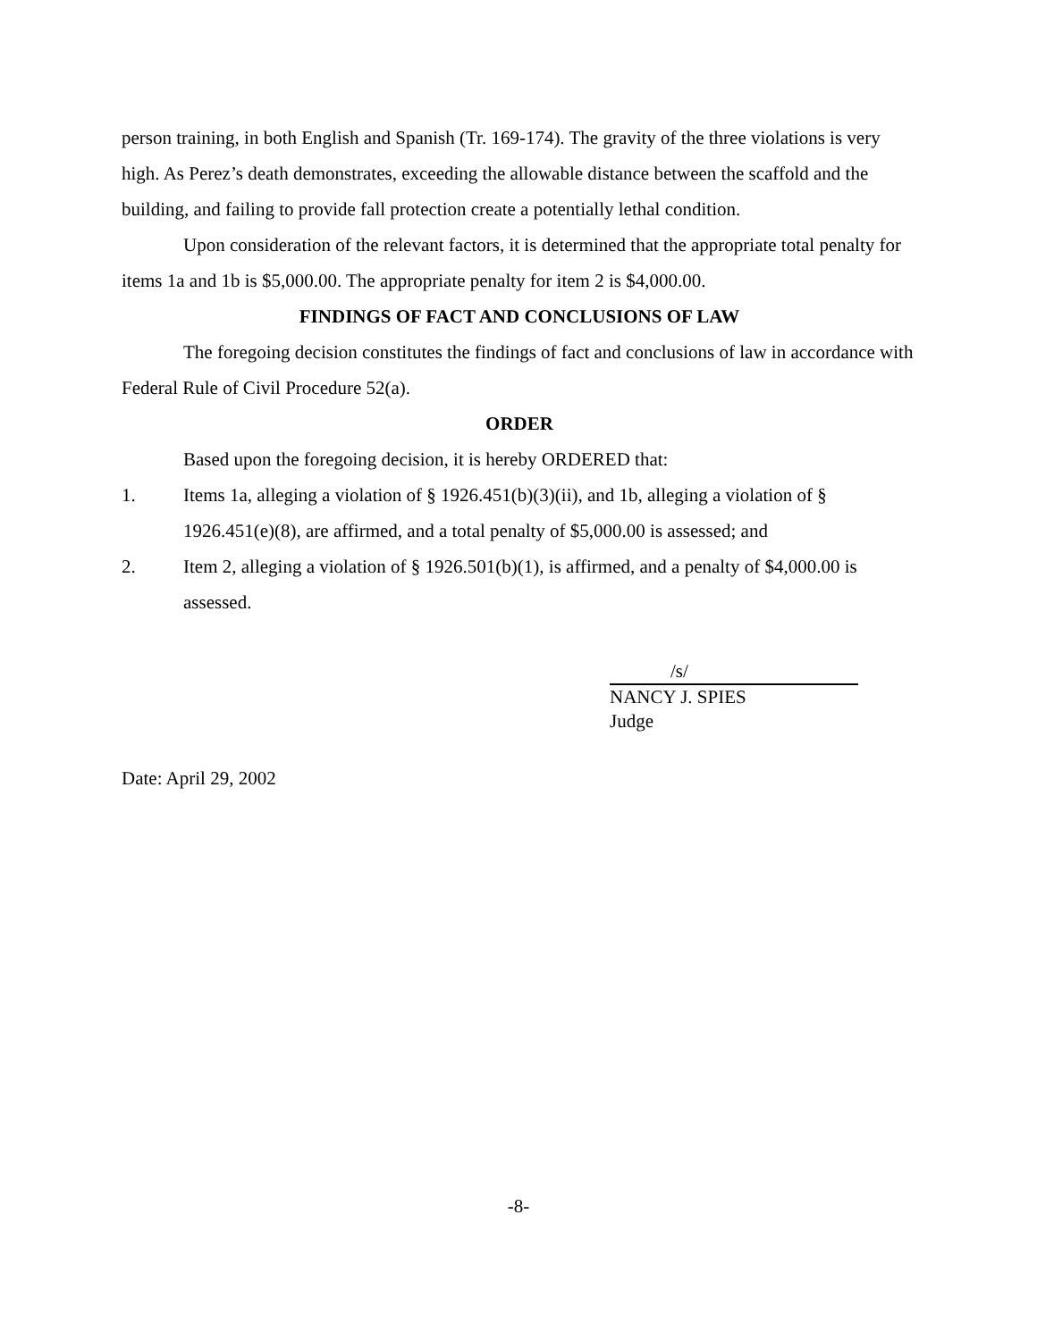person training, in both English and Spanish (Tr. 169-174). The gravity of the three violations is very high. As Perez’s death demonstrates, exceeding the allowable distance between the scaffold and the building, and failing to provide fall protection create a potentially lethal condition.
Upon consideration of the relevant factors, it is determined that the appropriate total penalty for items 1a and 1b is $5,000.00. The appropriate penalty for item 2 is $4,000.00.
FINDINGS OF FACT AND CONCLUSIONS OF LAW
The foregoing decision constitutes the findings of fact and conclusions of law in accordance with Federal Rule of Civil Procedure 52(a).
ORDER
Based upon the foregoing decision, it is hereby ORDERED that:
1. Items 1a, alleging a violation of § 1926.451(b)(3)(ii), and 1b, alleging a violation of § 1926.451(e)(8), are affirmed, and a total penalty of $5,000.00 is assessed; and
2. Item 2, alleging a violation of § 1926.501(b)(1), is affirmed, and a penalty of $4,000.00 is assessed.
/s/
NANCY J. SPIES
Judge
Date: April 29, 2002
-8-